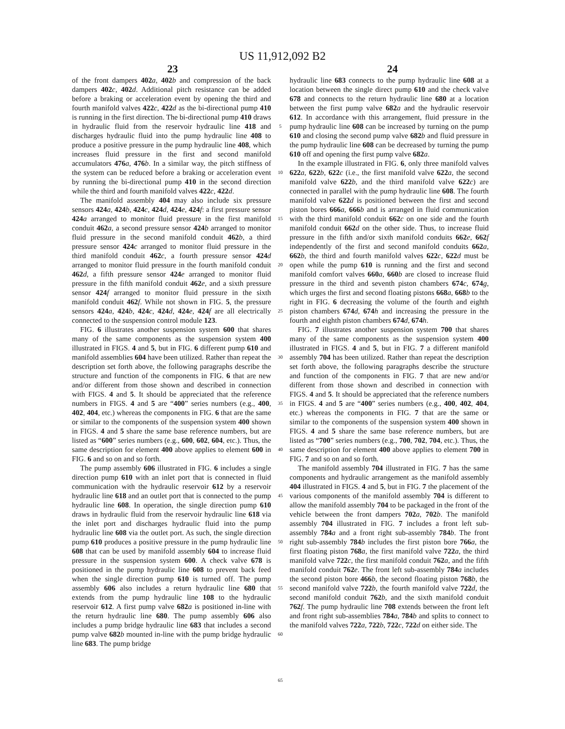US 11,912,092 B2
23 24
of the front dampers 402 a, 402 b and compression of the back dampers 402 c, 402 d. Additional pitch resistance can be added before a braking or acceleration event by opening the third and fourth manifold valves 422 c, 422 d as the bi-directional pump 410 is running in the first direction. The bi-directional pump 410 draws in hydraulic fluid from the reservoir hydraulic line 418 and discharges hydraulic fluid into the pump hydraulic line 408 to produce a positive pressure in the pump hydraulic line 408, which increases fluid pressure in the first and second manifold accumulators 476 a, 476 b. In a similar way, the pitch stiffness of the system can be reduced before a braking or acceleration event by running the bi-directional pump 410 in the second direction while the third and fourth manifold valves 422 c, 422 d.
The manifold assembly 404 may also include six pressure sensors 424 a, 424 b, 424 c, 424 d, 424 e, 424 f: a first pressure sensor 424 a arranged to monitor fluid pressure in the first manifold conduit 462 a, a second pressure sensor 424 b arranged to monitor fluid pressure in the second manifold conduit 462 b, a third pressure sensor 424 c arranged to monitor fluid pressure in the third manifold conduit 462 c, a fourth pressure sensor 424 d arranged to monitor fluid pressure in the fourth manifold conduit 462 d, a fifth pressure sensor 424 e arranged to monitor fluid pressure in the fifth manifold conduit 462 e, and a sixth pressure sensor 424 f arranged to monitor fluid pressure in the sixth manifold conduit 462 f. While not shown in FIG. 5, the pressure sensors 424 a, 424 b, 424 c, 424 d, 424 e, 424 f are all electrically connected to the suspension control module 123.
FIG. 6 illustrates another suspension system 600 that shares many of the same components as the suspension system 400 illustrated in FIGS. 4 and 5, but in FIG. 6 different pump 610 and manifold assemblies 604 have been utilized. Rather than repeat the description set forth above, the following paragraphs describe the structure and function of the components in FIG. 6 that are new and/or different from those shown and described in connection with FIGS. 4 and 5. It should be appreciated that the reference numbers in FIGS. 4 and 5 are “400” series numbers (e.g., 400, 402, 404, etc.) whereas the components in FIG. 6 that are the same or similar to the components of the suspension system 400 shown in FIGS. 4 and 5 share the same base reference numbers, but are listed as “600” series numbers (e.g., 600, 602, 604, etc.). Thus, the same description for element 400 above applies to element 600 in FIG. 6 and so on and so forth.
The pump assembly 606 illustrated in FIG. 6 includes a single direction pump 610 with an inlet port that is connected in fluid communication with the hydraulic reservoir 612 by a reservoir hydraulic line 618 and an outlet port that is connected to the pump hydraulic line 608. In operation, the single direction pump 610 draws in hydraulic fluid from the reservoir hydraulic line 618 via the inlet port and discharges hydraulic fluid into the pump hydraulic line 608 via the outlet port. As such, the single direction pump 610 produces a positive pressure in the pump hydraulic line 608 that can be used by manifold assembly 604 to increase fluid pressure in the suspension system 600. A check valve 678 is positioned in the pump hydraulic line 608 to prevent back feed when the single direction pump 610 is turned off. The pump assembly 606 also includes a return hydraulic line 680 that extends from the pump hydraulic line 108 to the hydraulic reservoir 612. A first pump valve 682 a is positioned in-line with the return hydraulic line 680. The pump assembly 606 also includes a pump bridge hydraulic line 683 that includes a second pump valve 682 b mounted in-line with the pump bridge hydraulic line 683. The pump bridge
5
10
15
20
25
30
35
40
45
50
55
60
65
hydraulic line 683 connects to the pump hydraulic line 608 at a location between the single direct pump 610 and the check valve 678 and connects to the return hydraulic line 680 at a location between the first pump valve 682 a and the hydraulic reservoir 612. In accordance with this arrangement, fluid pressure in the pump hydraulic line 608 can be increased by turning on the pump 610 and closing the second pump valve 682 b and fluid pressure in the pump hydraulic line 608 can be decreased by turning the pump 610 off and opening the first pump valve 682 a.
In the example illustrated in FIG. 6, only three manifold valves 622 a, 622 b, 622 c (i.e., the first manifold valve 622 a, the second manifold valve 622 b, and the third manifold valve 622 c) are connected in parallel with the pump hydraulic line 608. The fourth manifold valve 622 d is positioned between the first and second piston bores 666 a, 666 b and is arranged in fluid communication with the third manifold conduit 662 c on one side and the fourth manifold conduit 662 d on the other side. Thus, to increase fluid pressure in the fifth and/or sixth manifold conduits 662 e, 662 f independently of the first and second manifold conduits 662 a, 662 b, the third and fourth manifold valves 622 c, 622 d must be open while the pump 610 is running and the first and second manifold comfort valves 660 a, 660 b are closed to increase fluid pressure in the third and seventh piston chambers 674 c, 674 g, which urges the first and second floating pistons 668 a, 668 b to the right in FIG. 6 decreasing the volume of the fourth and eighth piston chambers 674 d, 674 h and increasing the pressure in the fourth and eighth piston chambers 674 d, 674 h.
FIG. 7 illustrates another suspension system 700 that shares many of the same components as the suspension system 400 illustrated in FIGS. 4 and 5, but in FIG. 7 a different manifold assembly 704 has been utilized. Rather than repeat the description set forth above, the following paragraphs describe the structure and function of the components in FIG. 7 that are new and/or different from those shown and described in connection with FIGS. 4 and 5. It should be appreciated that the reference numbers in FIGS. 4 and 5 are “400” series numbers (e.g., 400, 402, 404, etc.) whereas the components in FIG. 7 that are the same or similar to the components of the suspension system 400 shown in FIGS. 4 and 5 share the same base reference numbers, but are listed as “700” series numbers (e.g., 700, 702, 704, etc.). Thus, the same description for element 400 above applies to element 700 in FIG. 7 and so on and so forth.
The manifold assembly 704 illustrated in FIG. 7 has the same components and hydraulic arrangement as the manifold assembly 404 illustrated in FIGS. 4 and 5, but in FIG. 7 the placement of the various components of the manifold assembly 704 is different to allow the manifold assembly 704 to be packaged in the front of the vehicle between the front dampers 702 a, 702 b. The manifold assembly 704 illustrated in FIG. 7 includes a front left sub-assembly 784 a and a front right sub-assembly 784 b. The front right sub-assembly 784 b includes the first piston bore 766 a, the first floating piston 768 a, the first manifold valve 722 a, the third manifold valve 722 c, the first manifold conduit 762 a, and the fifth manifold conduit 762 e. The front left sub-assembly 784 a includes the second piston bore 466 b, the second floating piston 768 b, the second manifold valve 722 b, the fourth manifold valve 722 d, the second manifold conduit 762 b, and the sixth manifold conduit 762 f. The pump hydraulic line 708 extends between the front left and front right sub-assemblies 784 a, 784 b and splits to connect to the manifold valves 722 a, 722 b, 722 c, 722 d on either side. The